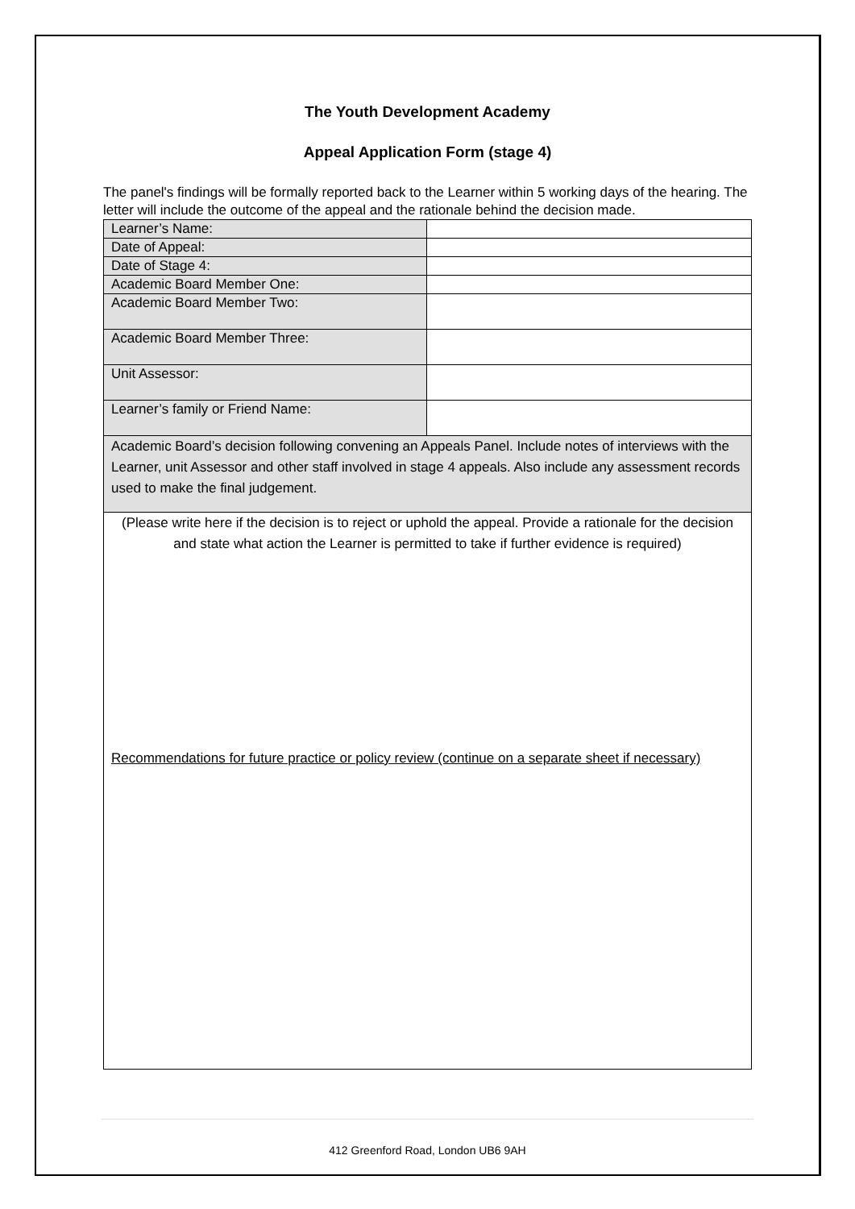The Youth Development Academy
Appeal Application Form (stage 4)
The panel's findings will be formally reported back to the Learner within 5 working days of the hearing. The letter will include the outcome of the appeal and the rationale behind the decision made.
| Learner’s Name: | |
| Date of Appeal: | |
| Date of Stage 4: | |
| Academic Board Member One: | |
| Academic Board Member Two: | |
| Academic Board Member Three: | |
| Unit Assessor: | |
| Learner’s family or Friend Name: | |
| Academic Board’s decision following convening an Appeals Panel. Include notes of interviews with the Learner, unit Assessor and other staff involved in stage 4 appeals. Also include any assessment records used to make the final judgement. | |
| (Please write here if the decision is to reject or uphold the appeal. Provide a rationale for the decision and state what action the Learner is permitted to take if further evidence is required) Recommendations for future practice or policy review (continue on a separate sheet if necessary) | |
412 Greenford Road, London UB6 9AH